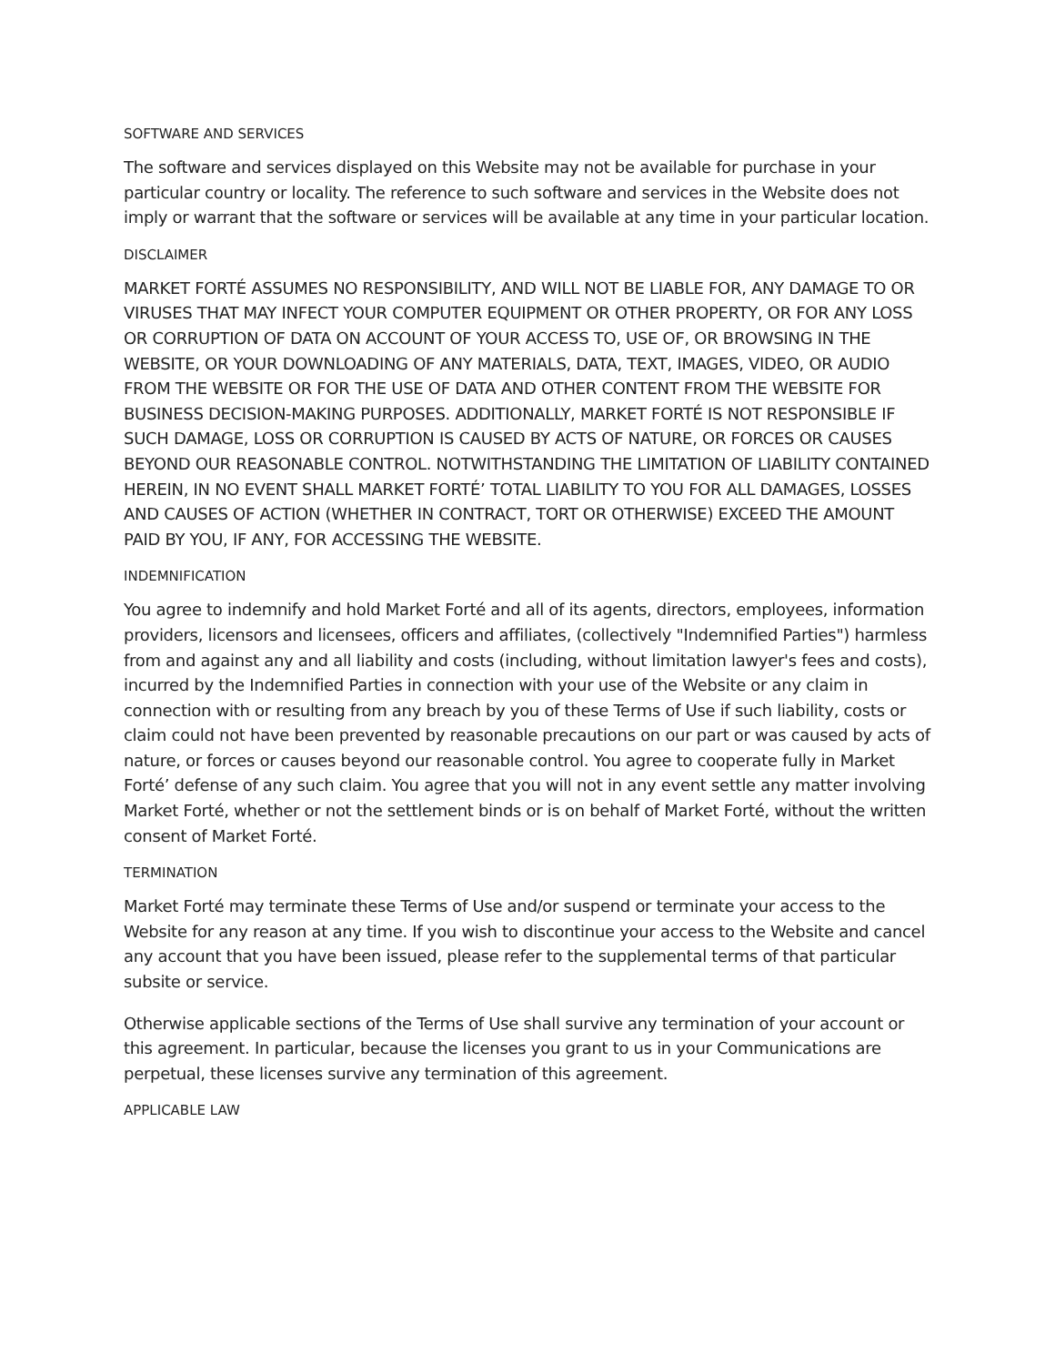SOFTWARE AND SERVICES
The software and services displayed on this Website may not be available for purchase in your particular country or locality. The reference to such software and services in the Website does not imply or warrant that the software or services will be available at any time in your particular location.
DISCLAIMER
MARKET FORTÉ ASSUMES NO RESPONSIBILITY, AND WILL NOT BE LIABLE FOR, ANY DAMAGE TO OR VIRUSES THAT MAY INFECT YOUR COMPUTER EQUIPMENT OR OTHER PROPERTY, OR FOR ANY LOSS OR CORRUPTION OF DATA ON ACCOUNT OF YOUR ACCESS TO, USE OF, OR BROWSING IN THE WEBSITE, OR YOUR DOWNLOADING OF ANY MATERIALS, DATA, TEXT, IMAGES, VIDEO, OR AUDIO FROM THE WEBSITE OR FOR THE USE OF DATA AND OTHER CONTENT FROM THE WEBSITE FOR BUSINESS DECISION-MAKING PURPOSES. ADDITIONALLY, MARKET FORTÉ IS NOT RESPONSIBLE IF SUCH DAMAGE, LOSS OR CORRUPTION IS CAUSED BY ACTS OF NATURE, OR FORCES OR CAUSES BEYOND OUR REASONABLE CONTROL. NOTWITHSTANDING THE LIMITATION OF LIABILITY CONTAINED HEREIN, IN NO EVENT SHALL MARKET FORTÉ’ TOTAL LIABILITY TO YOU FOR ALL DAMAGES, LOSSES AND CAUSES OF ACTION (WHETHER IN CONTRACT, TORT OR OTHERWISE) EXCEED THE AMOUNT PAID BY YOU, IF ANY, FOR ACCESSING THE WEBSITE.
INDEMNIFICATION
You agree to indemnify and hold Market Forté and all of its agents, directors, employees, information providers, licensors and licensees, officers and affiliates, (collectively "Indemnified Parties") harmless from and against any and all liability and costs (including, without limitation lawyer's fees and costs), incurred by the Indemnified Parties in connection with your use of the Website or any claim in connection with or resulting from any breach by you of these Terms of Use if such liability, costs or claim could not have been prevented by reasonable precautions on our part or was caused by acts of nature, or forces or causes beyond our reasonable control. You agree to cooperate fully in Market Forté’ defense of any such claim. You agree that you will not in any event settle any matter involving Market Forté, whether or not the settlement binds or is on behalf of Market Forté, without the written consent of Market Forté.
TERMINATION
Market Forté may terminate these Terms of Use and/or suspend or terminate your access to the Website for any reason at any time. If you wish to discontinue your access to the Website and cancel any account that you have been issued, please refer to the supplemental terms of that particular subsite or service.
Otherwise applicable sections of the Terms of Use shall survive any termination of your account or this agreement. In particular, because the licenses you grant to us in your Communications are perpetual, these licenses survive any termination of this agreement.
APPLICABLE LAW